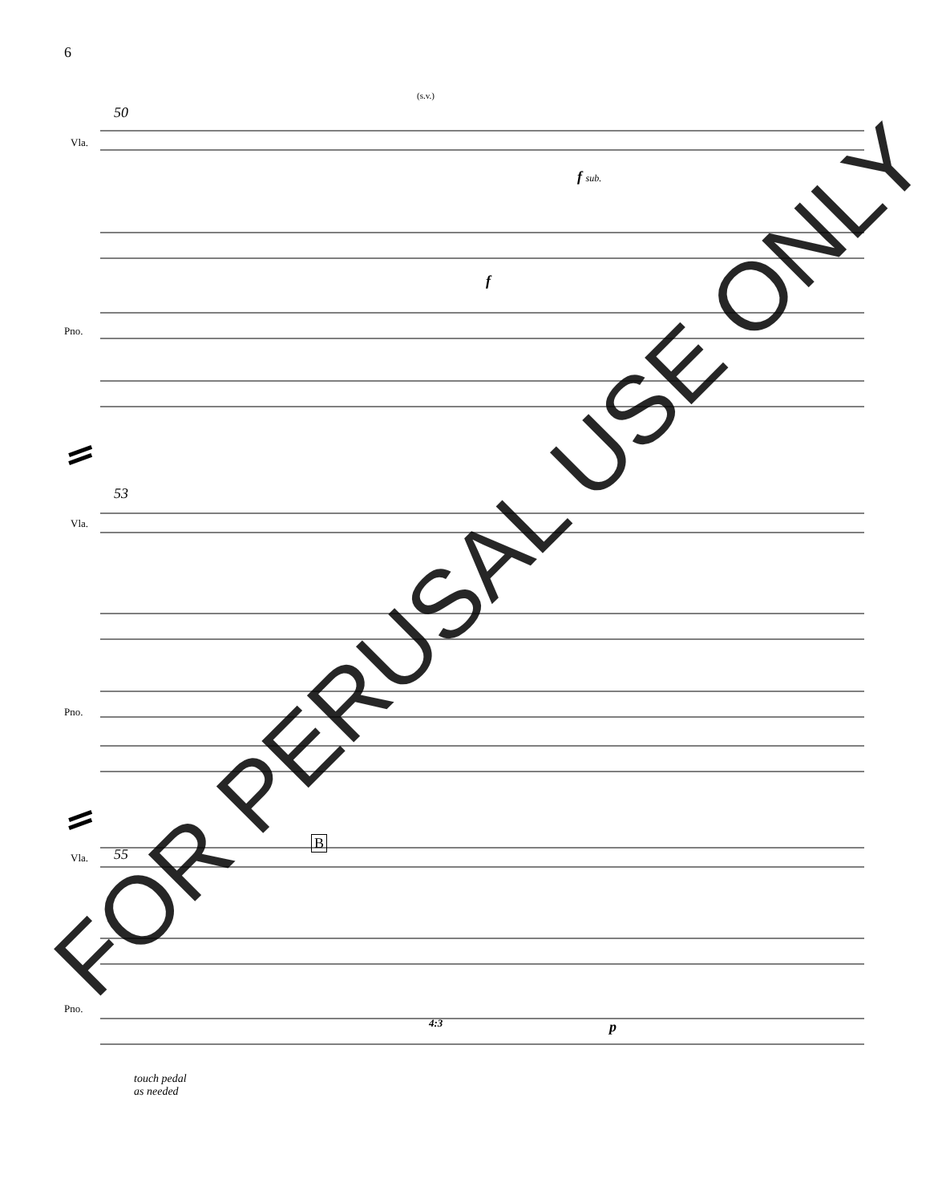6
50
(s.v.)
Vla.
f sub.
f
Pno.
53
Vla.
Pno.
55
B
Vla.
p
4:3
Pno.
touch pedal
as needed
FOR PERUSAL USE ONLY